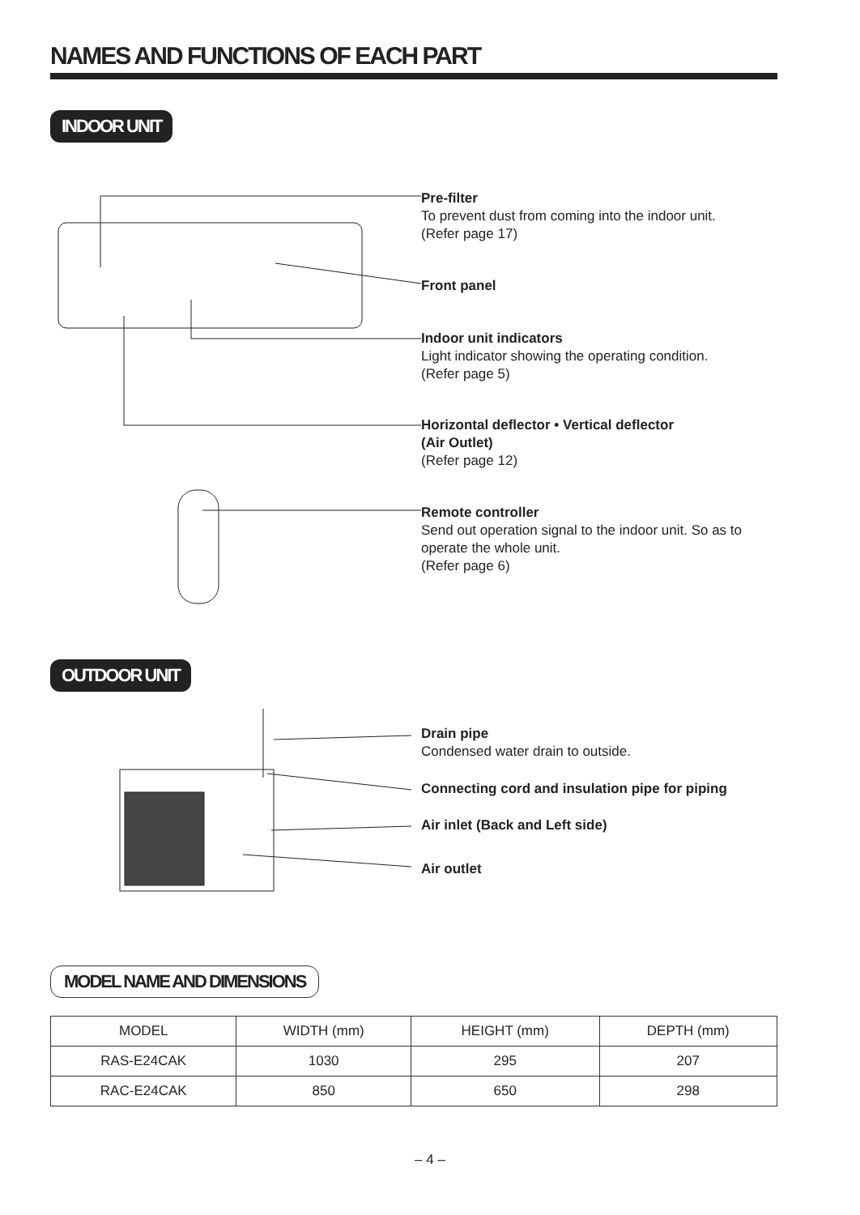NAMES AND FUNCTIONS OF EACH PART
INDOOR UNIT
Pre-filter
To prevent dust from coming into the indoor unit.
(Refer page 17)
Front panel
Indoor unit indicators
Light indicator showing the operating condition.
(Refer page 5)
Horizontal deflector • Vertical deflector
(Air Outlet)
(Refer page 12)
Remote controller
Send out operation signal to the indoor unit. So as to operate the whole unit.
(Refer page 6)
OUTDOOR UNIT
Drain pipe
Condensed water drain to outside.
Connecting cord and insulation pipe for piping
Air inlet (Back and Left side)
Air outlet
MODEL NAME AND DIMENSIONS
| MODEL | WIDTH (mm) | HEIGHT (mm) | DEPTH (mm) |
| --- | --- | --- | --- |
| RAS-E24CAK | 1030 | 295 | 207 |
| RAC-E24CAK | 850 | 650 | 298 |
– 4 –